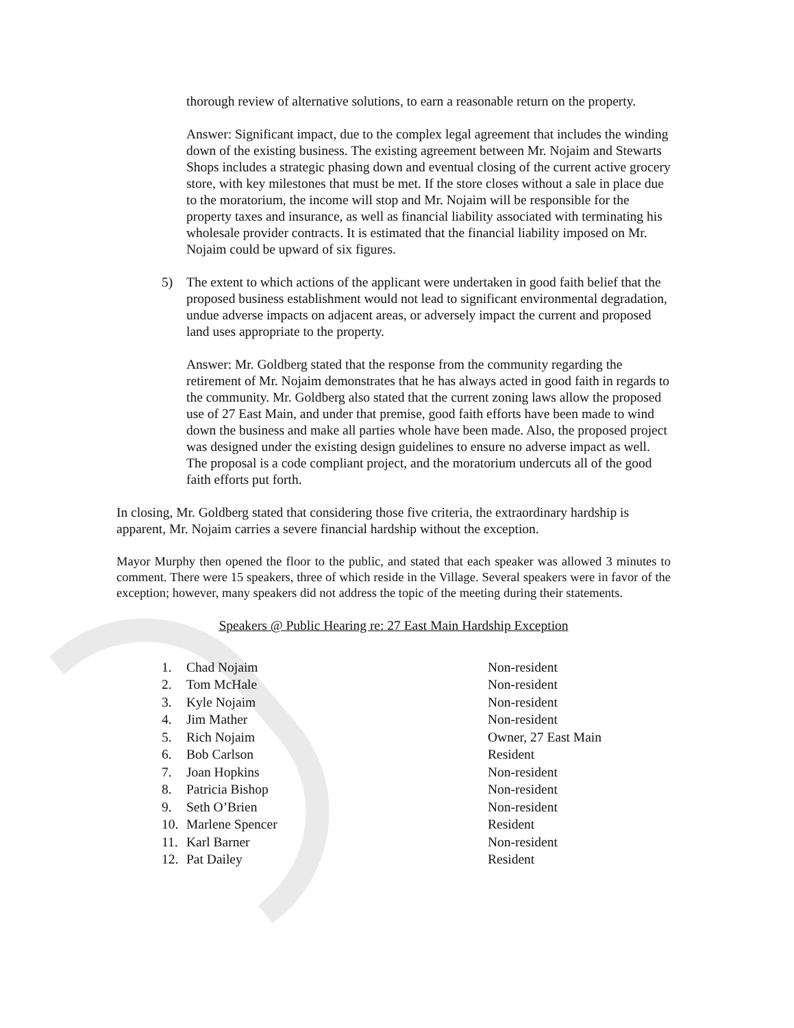thorough review of alternative solutions, to earn a reasonable return on the property.
Answer: Significant impact, due to the complex legal agreement that includes the winding down of the existing business. The existing agreement between Mr. Nojaim and Stewarts Shops includes a strategic phasing down and eventual closing of the current active grocery store, with key milestones that must be met. If the store closes without a sale in place due to the moratorium, the income will stop and Mr. Nojaim will be responsible for the property taxes and insurance, as well as financial liability associated with terminating his wholesale provider contracts. It is estimated that the financial liability imposed on Mr. Nojaim could be upward of six figures.
5) The extent to which actions of the applicant were undertaken in good faith belief that the proposed business establishment would not lead to significant environmental degradation, undue adverse impacts on adjacent areas, or adversely impact the current and proposed land uses appropriate to the property.
Answer: Mr. Goldberg stated that the response from the community regarding the retirement of Mr. Nojaim demonstrates that he has always acted in good faith in regards to the community. Mr. Goldberg also stated that the current zoning laws allow the proposed use of 27 East Main, and under that premise, good faith efforts have been made to wind down the business and make all parties whole have been made. Also, the proposed project was designed under the existing design guidelines to ensure no adverse impact as well. The proposal is a code compliant project, and the moratorium undercuts all of the good faith efforts put forth.
In closing, Mr. Goldberg stated that considering those five criteria, the extraordinary hardship is apparent, Mr. Nojaim carries a severe financial hardship without the exception.
Mayor Murphy then opened the floor to the public, and stated that each speaker was allowed 3 minutes to comment. There were 15 speakers, three of which reside in the Village. Several speakers were in favor of the exception; however, many speakers did not address the topic of the meeting during their statements.
Speakers @ Public Hearing re: 27 East Main Hardship Exception
| 1. | Chad Nojaim | Non-resident |
| 2. | Tom McHale | Non-resident |
| 3. | Kyle Nojaim | Non-resident |
| 4. | Jim Mather | Non-resident |
| 5. | Rich Nojaim | Owner, 27 East Main |
| 6. | Bob Carlson | Resident |
| 7. | Joan Hopkins | Non-resident |
| 8. | Patricia Bishop | Non-resident |
| 9. | Seth O’Brien | Non-resident |
| 10. | Marlene Spencer | Resident |
| 11. | Karl Barner | Non-resident |
| 12. | Pat Dailey | Resident |